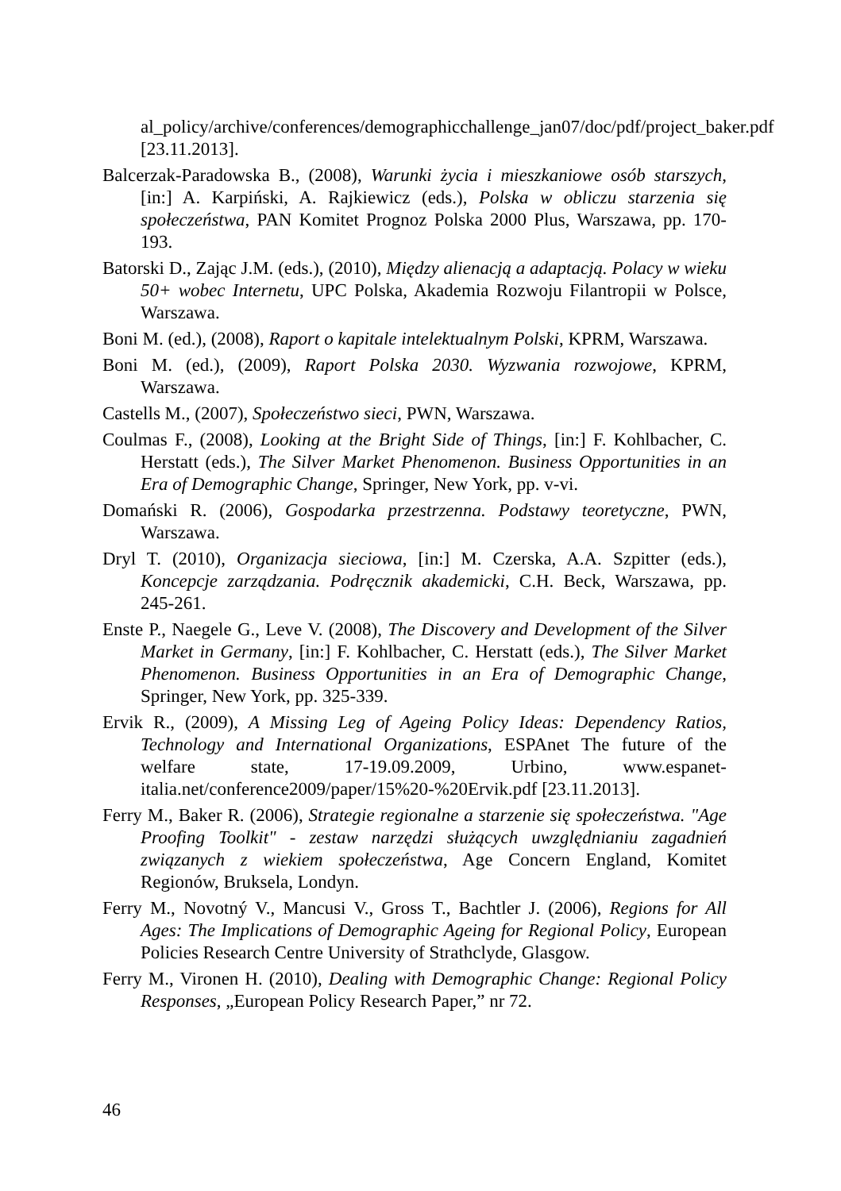al_policy/archive/conferences/demographicchallenge_jan07/doc/pdf/project_baker.pdf [23.11.2013].
Balcerzak-Paradowska B., (2008), Warunki życia i mieszkaniowe osób starszych, [in:] A. Karpiński, A. Rajkiewicz (eds.), Polska w obliczu starzenia się społeczeństwa, PAN Komitet Prognoz Polska 2000 Plus, Warszawa, pp. 170-193.
Batorski D., Zając J.M. (eds.), (2010), Między alienacją a adaptacją. Polacy w wieku 50+ wobec Internetu, UPC Polska, Akademia Rozwoju Filantropii w Polsce, Warszawa.
Boni M. (ed.), (2008), Raport o kapitale intelektualnym Polski, KPRM, Warszawa.
Boni M. (ed.), (2009), Raport Polska 2030. Wyzwania rozwojowe, KPRM, Warszawa.
Castells M., (2007), Społeczeństwo sieci, PWN, Warszawa.
Coulmas F., (2008), Looking at the Bright Side of Things, [in:] F. Kohlbacher, C. Herstatt (eds.), The Silver Market Phenomenon. Business Opportunities in an Era of Demographic Change, Springer, New York, pp. v-vi.
Domański R. (2006), Gospodarka przestrzenna. Podstawy teoretyczne, PWN, Warszawa.
Dryl T. (2010), Organizacja sieciowa, [in:] M. Czerska, A.A. Szpitter (eds.), Koncepcje zarządzania. Podręcznik akademicki, C.H. Beck, Warszawa, pp. 245-261.
Enste P., Naegele G., Leve V. (2008), The Discovery and Development of the Silver Market in Germany, [in:] F. Kohlbacher, C. Herstatt (eds.), The Silver Market Phenomenon. Business Opportunities in an Era of Demographic Change, Springer, New York, pp. 325-339.
Ervik R., (2009), A Missing Leg of Ageing Policy Ideas: Dependency Ratios, Technology and International Organizations, ESPAnet The future of the welfare state, 17-19.09.2009, Urbino, www.espanet-italia.net/conference2009/paper/15%20-%20Ervik.pdf [23.11.2013].
Ferry M., Baker R. (2006), Strategie regionalne a starzenie się społeczeństwa. "Age Proofing Toolkit" - zestaw narzędzi służących uwzględnianiu zagadnień związanych z wiekiem społeczeństwa, Age Concern England, Komitet Regionów, Bruksela, Londyn.
Ferry M., Novotný V., Mancusi V., Gross T., Bachtler J. (2006), Regions for All Ages: The Implications of Demographic Ageing for Regional Policy, European Policies Research Centre University of Strathclyde, Glasgow.
Ferry M., Vironen H. (2010), Dealing with Demographic Change: Regional Policy Responses, „European Policy Research Paper,” nr 72.
46